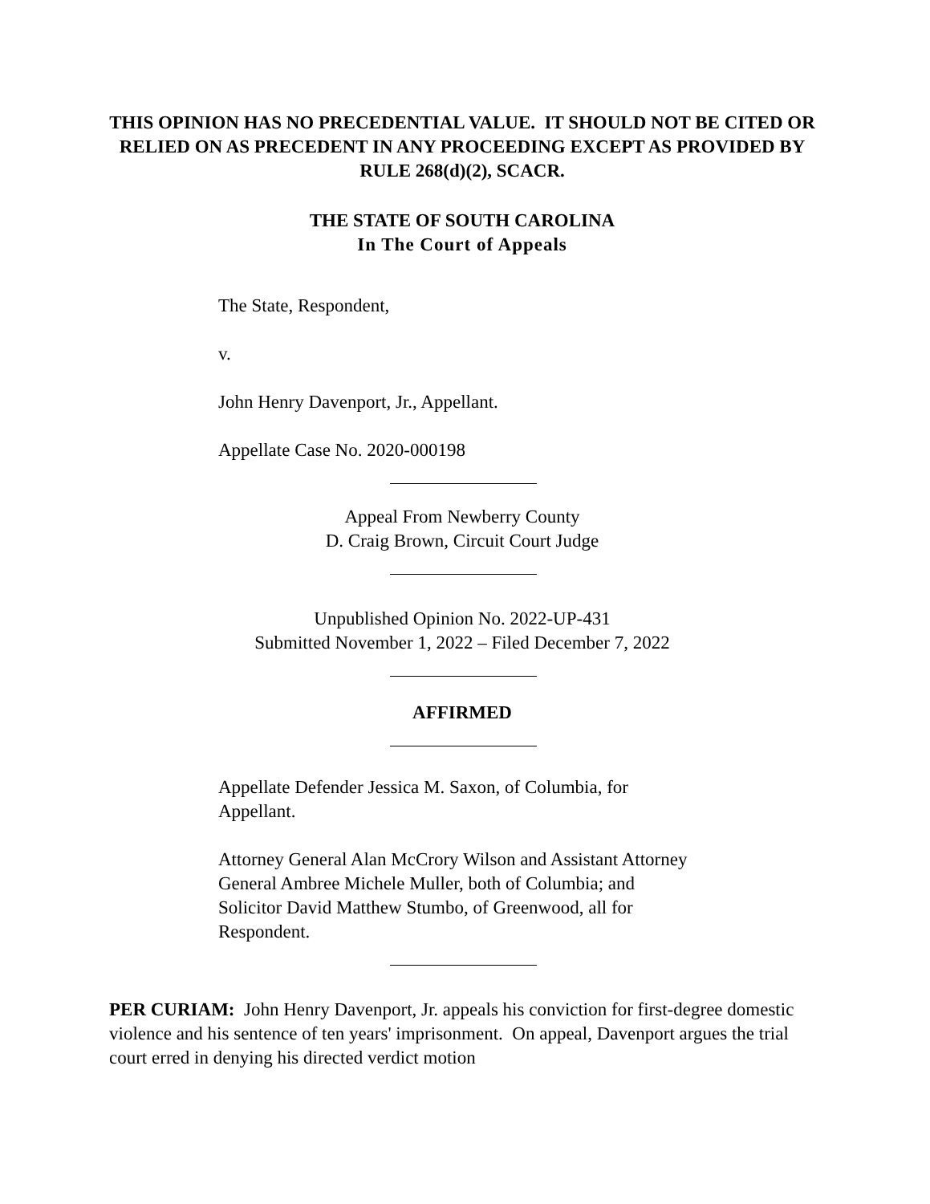THIS OPINION HAS NO PRECEDENTIAL VALUE. IT SHOULD NOT BE CITED OR RELIED ON AS PRECEDENT IN ANY PROCEEDING EXCEPT AS PROVIDED BY RULE 268(d)(2), SCACR.
THE STATE OF SOUTH CAROLINA
In The Court of Appeals
The State, Respondent,
v.
John Henry Davenport, Jr., Appellant.
Appellate Case No. 2020-000198
Appeal From Newberry County
D. Craig Brown, Circuit Court Judge
Unpublished Opinion No. 2022-UP-431
Submitted November 1, 2022 – Filed December 7, 2022
AFFIRMED
Appellate Defender Jessica M. Saxon, of Columbia, for Appellant.
Attorney General Alan McCrory Wilson and Assistant Attorney General Ambree Michele Muller, both of Columbia; and Solicitor David Matthew Stumbo, of Greenwood, all for Respondent.
PER CURIAM: John Henry Davenport, Jr. appeals his conviction for first-degree domestic violence and his sentence of ten years' imprisonment. On appeal, Davenport argues the trial court erred in denying his directed verdict motion